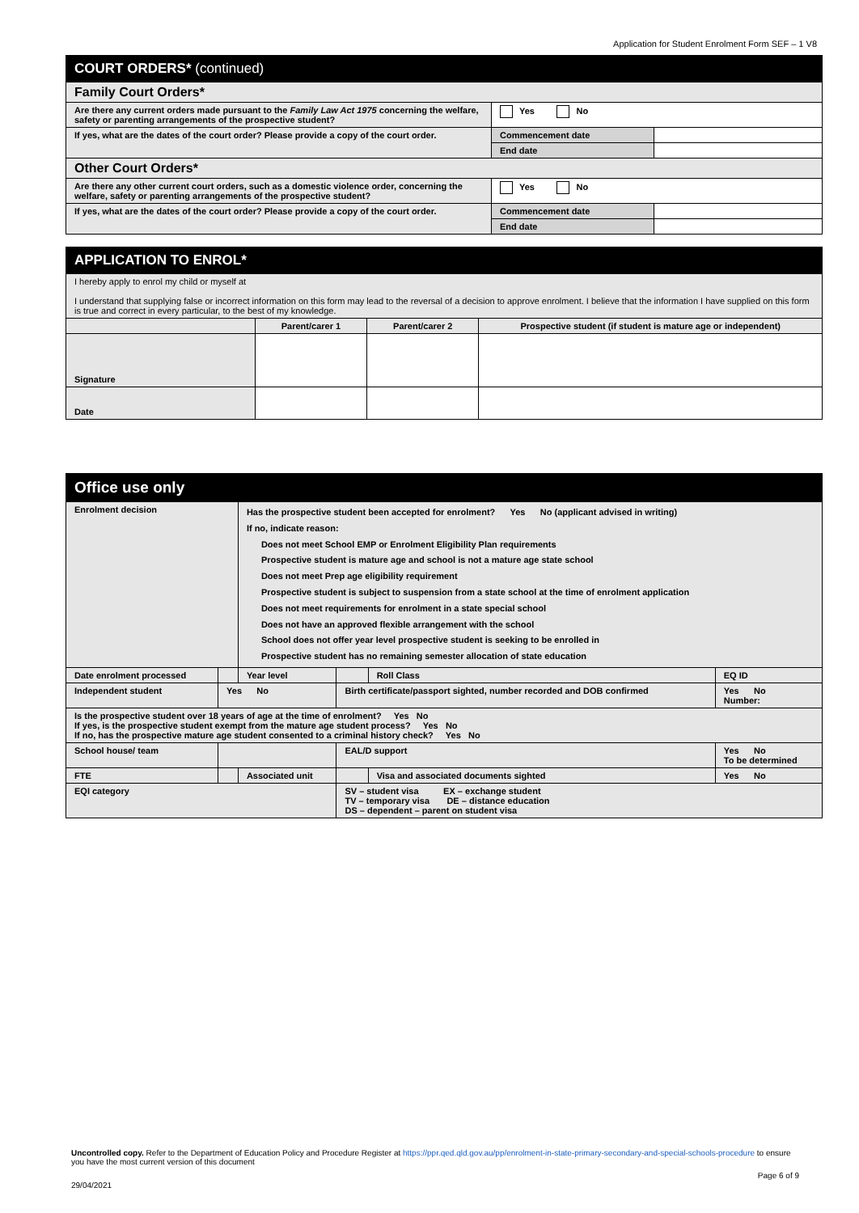Application for Student Enrolment Form SEF – 1 V8
| COURT ORDERS* (continued) | | |
| Family Court Orders* | | |
| Are there any current orders made pursuant to the Family Law Act 1975 concerning the welfare, safety or parenting arrangements of the prospective student? | Yes No | |
| If yes, what are the dates of the court order? Please provide a copy of the court order. | Commencement date | |
| | End date | |
| Other Court Orders* | | |
| Are there any other current court orders, such as a domestic violence order, concerning the welfare, safety or parenting arrangements of the prospective student? | Yes No | |
| If yes, what are the dates of the court order? Please provide a copy of the court order. | Commencement date | |
| | End date | |
| APPLICATION TO ENROL* | | | |
| I hereby apply to enrol my child or myself at I understand that supplying false or incorrect information on this form may lead to the reversal of a decision to approve enrolment. I believe that the information I have supplied on this form is true and correct in every particular, to the best of my knowledge. | | | |
| | Parent/carer 1 | Parent/carer 2 | Prospective student (if student is mature age or independent) |
| Signature | | | |
| Date | | | |
| Office use only | | | | | |
| Enrolment decision | | Has the prospective student been accepted for enrolment? Yes No (applicant advised in writing) If no, indicate reason: Does not meet School EMP or Enrolment Eligibility Plan requirements Prospective student is mature age and school is not a mature age state school Does not meet Prep age eligibility requirement Prospective student is subject to suspension from a state school at the time of enrolment application Does not meet requirements for enrolment in a state special school Does not have an approved flexible arrangement with the school School does not offer year level prospective student is seeking to be enrolled in Prospective student has no remaining semester allocation of state education | | | |
| Date enrolment processed | | Year level | | Roll Class | EQ ID |
| Independent student | Yes No | | Birth certificate/passport sighted, number recorded and DOB confirmed | | Yes No Number: |
| Is the prospective student over 18 years of age at the time of enrolment? Yes No If yes, is the prospective student exempt from the mature age student process? Yes No If no, has the prospective mature age student consented to a criminal history check? Yes No | | | | | |
| School house/ team | | | EAL/D support | | Yes No To be determined |
| FTE | | Associated unit | | Visa and associated documents sighted | Yes No |
| EQI category | | | SV – student visa EX – exchange student TV – temporary visa DE – distance education DS – dependent – parent on student visa | | |
Uncontrolled copy. Refer to the Department of Education Policy and Procedure Register at https://ppr.qed.qld.gov.au/pp/enrolment-in-state-primary-secondary-and-special-schools-procedure to ensure you have the most current version of this document
29/04/2021 Page 6 of 9